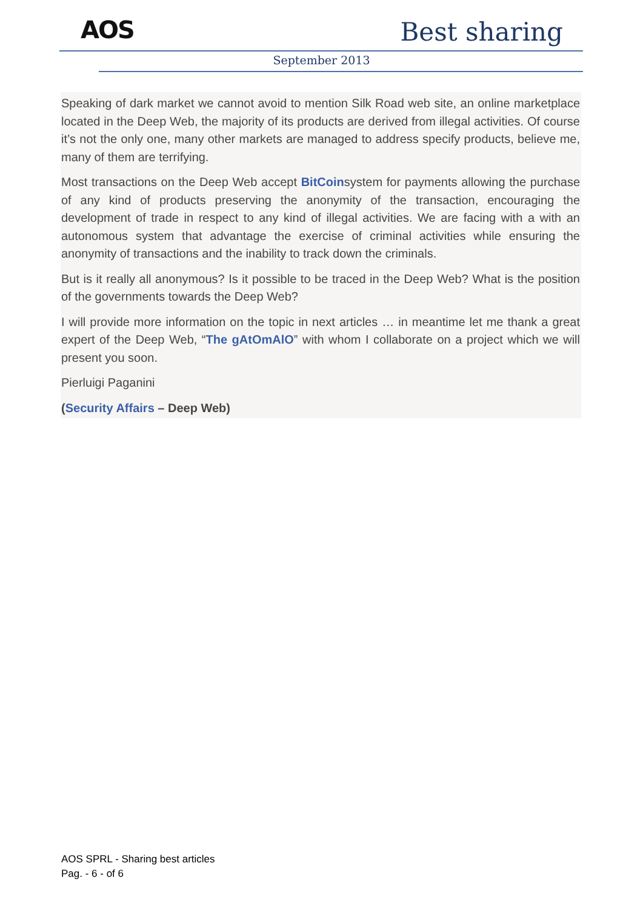AOS Best sharing
September 2013
Speaking of dark market we cannot avoid to mention Silk Road web site, an online marketplace located in the Deep Web, the majority of its products are derived from illegal activities. Of course it’s not the only one, many other markets are managed to address specify products, believe me, many of them are terrifying.
Most transactions on the Deep Web accept BitCoinsystem for payments allowing the purchase of any kind of products preserving the anonymity of the transaction, encouraging the development of trade in respect to any kind of illegal activities. We are facing with a with an autonomous system that advantage the exercise of criminal activities while ensuring the anonymity of transactions and the inability to track down the criminals.
But is it really all anonymous? Is it possible to be traced in the Deep Web? What is the position of the governments towards the Deep Web?
I will provide more information on the topic in next articles … in meantime let me thank a great expert of the Deep Web, “The gAtOmAlO” with whom I collaborate on a project which we will present you soon.
Pierluigi Paganini
(Security Affairs – Deep Web)
AOS SPRL - Sharing best articles
Pag. - 6 - of 6